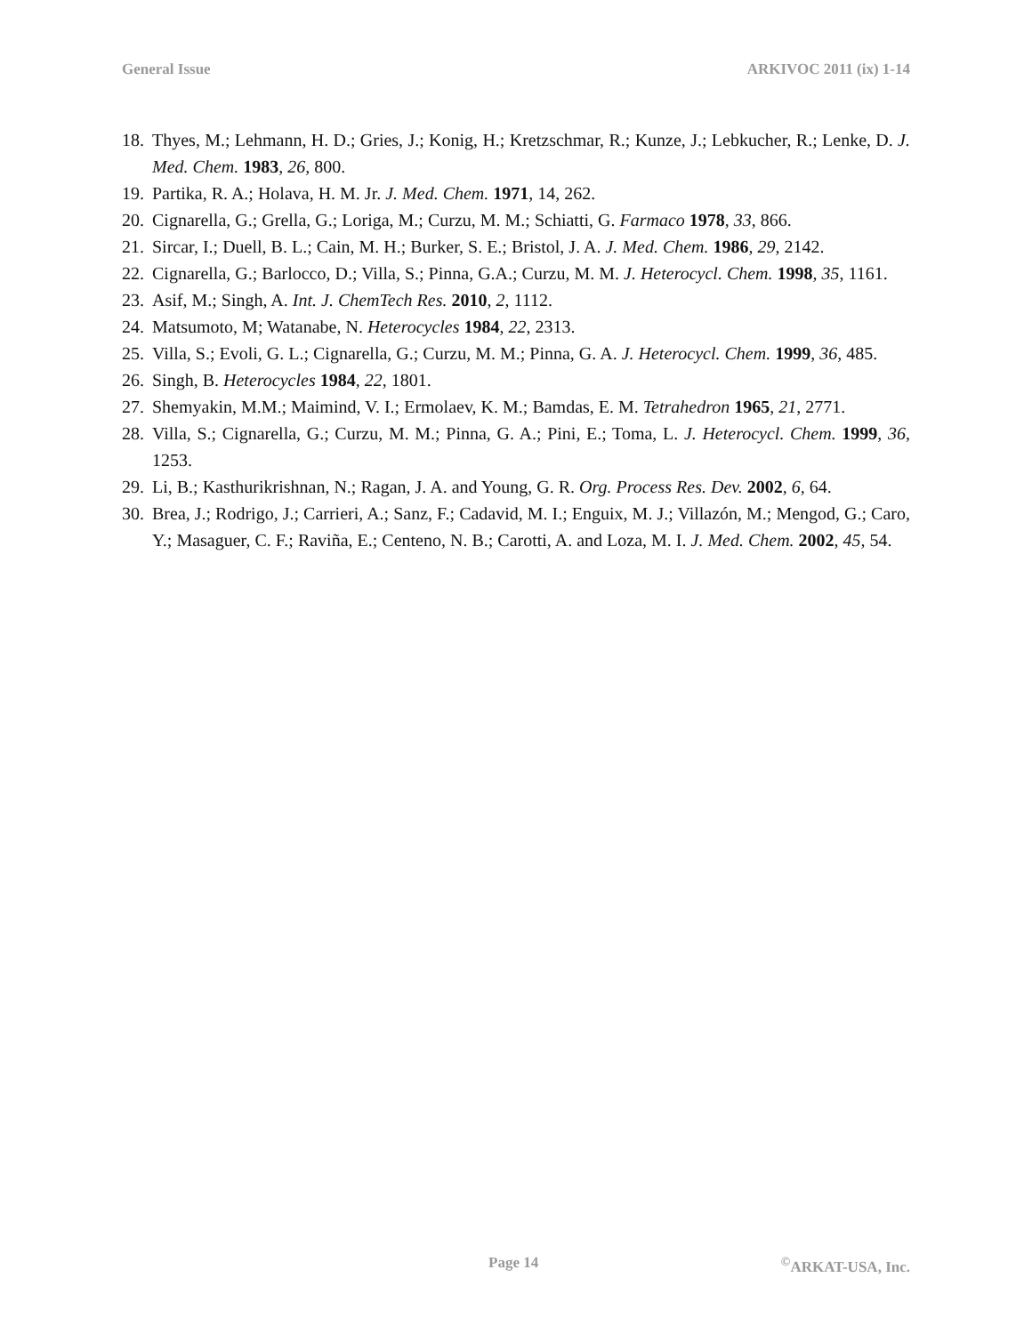General Issue ARKIVOC 2011 (ix) 1-14
18. Thyes, M.; Lehmann, H. D.; Gries, J.; Konig, H.; Kretzschmar, R.; Kunze, J.; Lebkucher, R.; Lenke, D. J. Med. Chem. 1983, 26, 800.
19. Partika, R. A.; Holava, H. M. Jr. J. Med. Chem. 1971, 14, 262.
20. Cignarella, G.; Grella, G.; Loriga, M.; Curzu, M. M.; Schiatti, G. Farmaco 1978, 33, 866.
21. Sircar, I.; Duell, B. L.; Cain, M. H.; Burker, S. E.; Bristol, J. A. J. Med. Chem. 1986, 29, 2142.
22. Cignarella, G.; Barlocco, D.; Villa, S.; Pinna, G.A.; Curzu, M. M. J. Heterocycl. Chem. 1998, 35, 1161.
23. Asif, M.; Singh, A. Int. J. ChemTech Res. 2010, 2, 1112.
24. Matsumoto, M; Watanabe, N. Heterocycles 1984, 22, 2313.
25. Villa, S.; Evoli, G. L.; Cignarella, G.; Curzu, M. M.; Pinna, G. A. J. Heterocycl. Chem. 1999, 36, 485.
26. Singh, B. Heterocycles 1984, 22, 1801.
27. Shemyakin, M.M.; Maimind, V. I.; Ermolaev, K. M.; Bamdas, E. M. Tetrahedron 1965, 21, 2771.
28. Villa, S.; Cignarella, G.; Curzu, M. M.; Pinna, G. A.; Pini, E.; Toma, L. J. Heterocycl. Chem. 1999, 36, 1253.
29. Li, B.; Kasthurikrishnan, N.; Ragan, J. A. and Young, G. R. Org. Process Res. Dev. 2002, 6, 64.
30. Brea, J.; Rodrigo, J.; Carrieri, A.; Sanz, F.; Cadavid, M. I.; Enguix, M. J.; Villazón, M.; Mengod, G.; Caro, Y.; Masaguer, C. F.; Raviña, E.; Centeno, N. B.; Carotti, A. and Loza, M. I. J. Med. Chem. 2002, 45, 54.
Page 14 <sup>©</sup>ARKAT-USA, Inc.